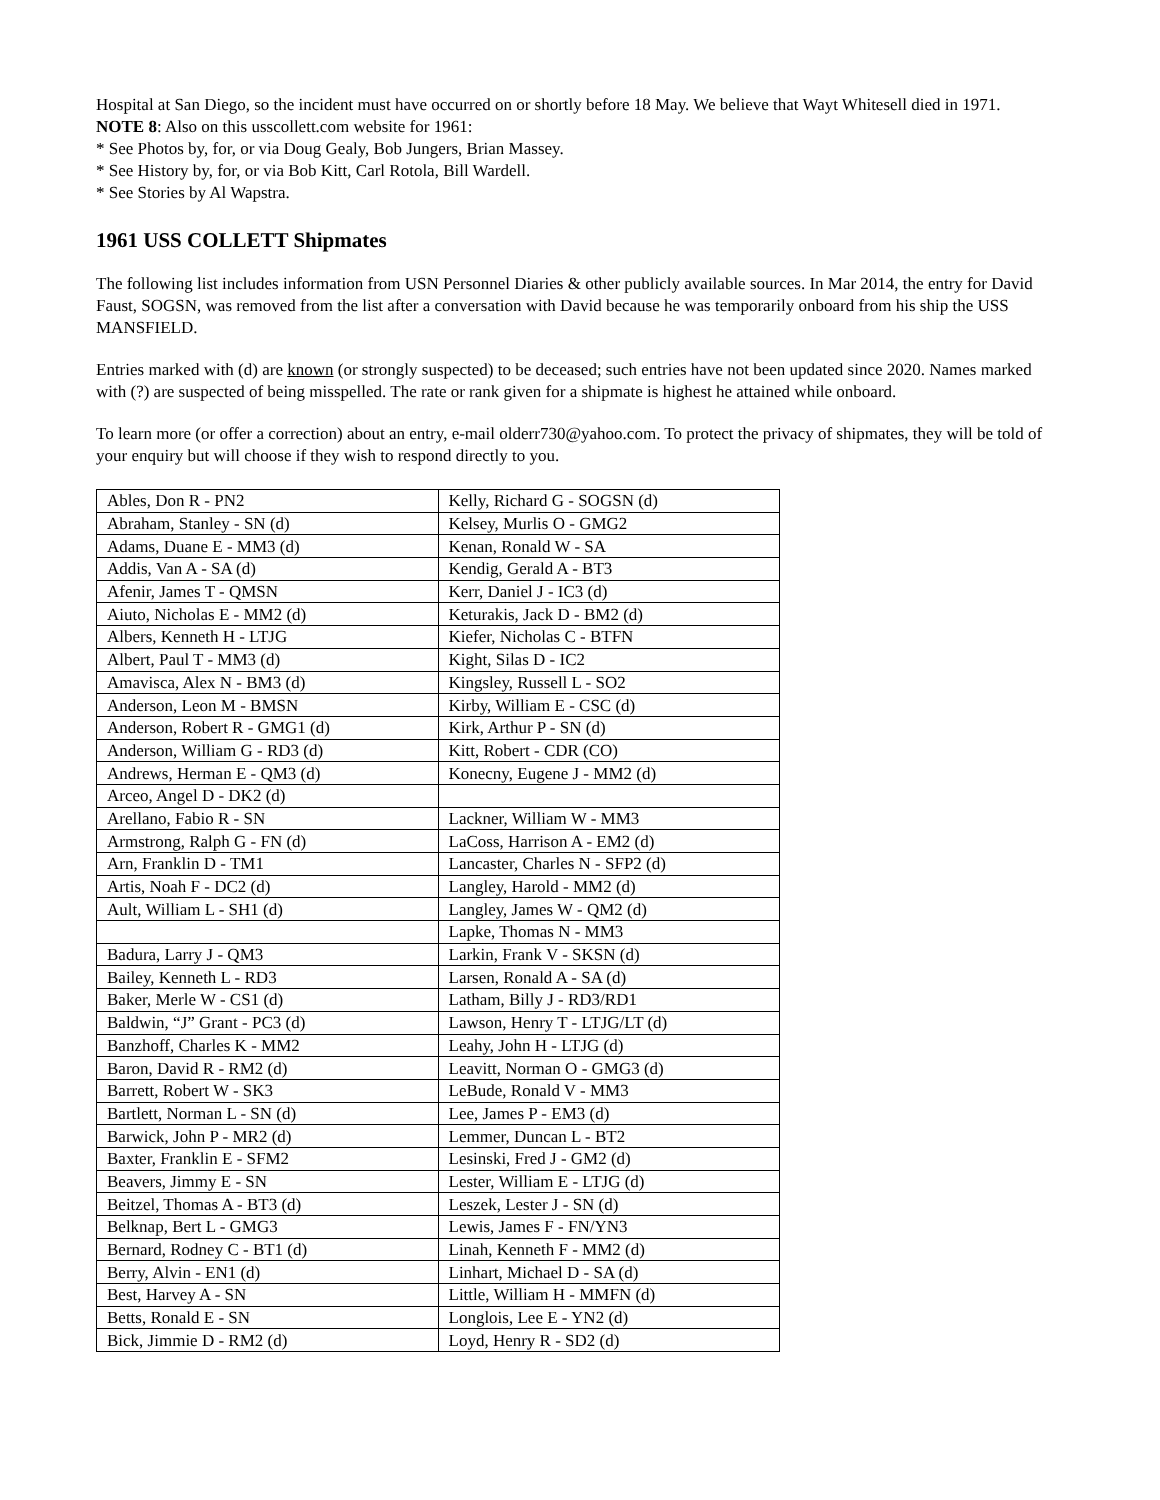Hospital at San Diego, so the incident must have occurred on or shortly before 18 May. We believe that Wayt Whitesell died in 1971.
NOTE 8: Also on this usscollett.com website for 1961:
* See Photos by, for, or via Doug Gealy, Bob Jungers, Brian Massey.
* See History by, for, or via Bob Kitt, Carl Rotola, Bill Wardell.
* See Stories by Al Wapstra.
1961 USS COLLETT Shipmates
The following list includes information from USN Personnel Diaries & other publicly available sources. In Mar 2014, the entry for David Faust, SOGSN, was removed from the list after a conversation with David because he was temporarily onboard from his ship the USS MANSFIELD.
Entries marked with (d) are known (or strongly suspected) to be deceased; such entries have not been updated since 2020. Names marked with (?) are suspected of being misspelled. The rate or rank given for a shipmate is highest he attained while onboard.
To learn more (or offer a correction) about an entry, e-mail olderr730@yahoo.com. To protect the privacy of shipmates, they will be told of your enquiry but will choose if they wish to respond directly to you.
| Ables, Don R - PN2 | Kelly, Richard G - SOGSN (d) |
| Abraham, Stanley - SN (d) | Kelsey, Murlis O - GMG2 |
| Adams, Duane E - MM3 (d) | Kenan, Ronald W - SA |
| Addis, Van A - SA (d) | Kendig, Gerald A - BT3 |
| Afenir, James T - QMSN | Kerr, Daniel J - IC3 (d) |
| Aiuto, Nicholas E - MM2 (d) | Keturakis, Jack D - BM2 (d) |
| Albers, Kenneth H - LTJG | Kiefer, Nicholas C - BTFN |
| Albert, Paul T - MM3 (d) | Kight, Silas D - IC2 |
| Amavisca, Alex N - BM3 (d) | Kingsley, Russell L - SO2 |
| Anderson, Leon M - BMSN | Kirby, William E - CSC (d) |
| Anderson, Robert R - GMG1 (d) | Kirk, Arthur P - SN (d) |
| Anderson, William G - RD3 (d) | Kitt, Robert - CDR (CO) |
| Andrews, Herman E - QM3 (d) | Konecny, Eugene J - MM2 (d) |
| Arceo, Angel D - DK2 (d) | |
| Arellano, Fabio R - SN | Lackner, William W - MM3 |
| Armstrong, Ralph G - FN (d) | LaCoss, Harrison A - EM2 (d) |
| Arn, Franklin D - TM1 | Lancaster, Charles N - SFP2 (d) |
| Artis, Noah F - DC2 (d) | Langley, Harold - MM2 (d) |
| Ault, William L - SH1 (d) | Langley, James W - QM2 (d) |
| | Lapke, Thomas N - MM3 |
| Badura, Larry J - QM3 | Larkin, Frank V - SKSN (d) |
| Bailey, Kenneth L - RD3 | Larsen, Ronald A - SA (d) |
| Baker, Merle W - CS1 (d) | Latham, Billy J - RD3/RD1 |
| Baldwin, “J” Grant - PC3 (d) | Lawson, Henry T - LTJG/LT (d) |
| Banzhoff, Charles K - MM2 | Leahy, John H - LTJG (d) |
| Baron, David R - RM2 (d) | Leavitt, Norman O - GMG3 (d) |
| Barrett, Robert W - SK3 | LeBude, Ronald V - MM3 |
| Bartlett, Norman L - SN (d) | Lee, James P - EM3 (d) |
| Barwick, John P - MR2 (d) | Lemmer, Duncan L - BT2 |
| Baxter, Franklin E - SFM2 | Lesinski, Fred J - GM2 (d) |
| Beavers, Jimmy E - SN | Lester, William E - LTJG (d) |
| Beitzel, Thomas A - BT3 (d) | Leszek, Lester J - SN (d) |
| Belknap, Bert L - GMG3 | Lewis, James F - FN/YN3 |
| Bernard, Rodney C - BT1 (d) | Linah, Kenneth F - MM2 (d) |
| Berry, Alvin - EN1 (d) | Linhart, Michael D - SA (d) |
| Best, Harvey A - SN | Little, William H - MMFN (d) |
| Betts, Ronald E - SN | Longlois, Lee E - YN2 (d) |
| Bick, Jimmie D - RM2 (d) | Loyd, Henry R - SD2 (d) |